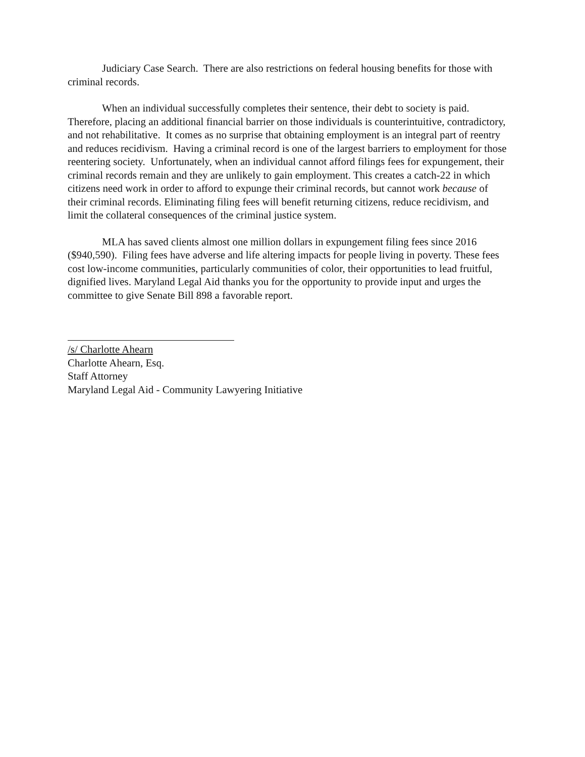Judiciary Case Search. There are also restrictions on federal housing benefits for those with criminal records.
When an individual successfully completes their sentence, their debt to society is paid. Therefore, placing an additional financial barrier on those individuals is counterintuitive, contradictory, and not rehabilitative. It comes as no surprise that obtaining employment is an integral part of reentry and reduces recidivism. Having a criminal record is one of the largest barriers to employment for those reentering society. Unfortunately, when an individual cannot afford filings fees for expungement, their criminal records remain and they are unlikely to gain employment. This creates a catch-22 in which citizens need work in order to afford to expunge their criminal records, but cannot work because of their criminal records. Eliminating filing fees will benefit returning citizens, reduce recidivism, and limit the collateral consequences of the criminal justice system.
MLA has saved clients almost one million dollars in expungement filing fees since 2016 ($940,590). Filing fees have adverse and life altering impacts for people living in poverty. These fees cost low-income communities, particularly communities of color, their opportunities to lead fruitful, dignified lives. Maryland Legal Aid thanks you for the opportunity to provide input and urges the committee to give Senate Bill 898 a favorable report.
/s/ Charlotte Ahearn
Charlotte Ahearn, Esq.
Staff Attorney
Maryland Legal Aid - Community Lawyering Initiative